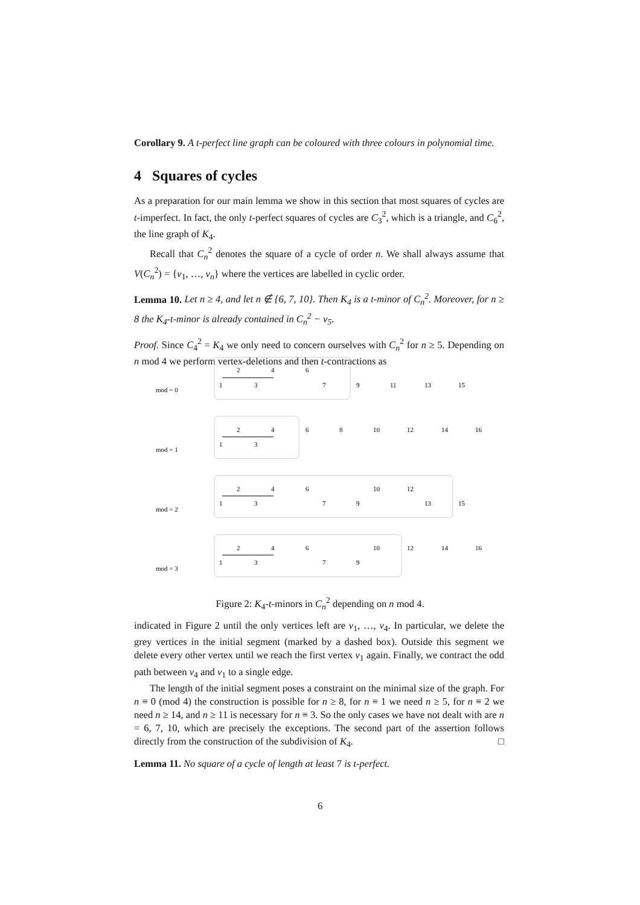Corollary 9. A t-perfect line graph can be coloured with three colours in polynomial time.
4 Squares of cycles
As a preparation for our main lemma we show in this section that most squares of cycles are t-imperfect. In fact, the only t-perfect squares of cycles are C<sub>3</sub><sup>2</sup>, which is a triangle, and C<sub>6</sub><sup>2</sup>, the line graph of K<sub>4</sub>.
Recall that C<sub>n</sub><sup>2</sup> denotes the square of a cycle of order n. We shall always assume that V(C<sub>n</sub><sup>2</sup>) = {v<sub>1</sub>, …, v<sub>n</sub>} where the vertices are labelled in cyclic order.
Lemma 10. Let n ≥ 4, and let n ∉ {6, 7, 10}. Then K<sub>4</sub> is a t-minor of C<sub>n</sub><sup>2</sup>. Moreover, for n ≥ 8 the K<sub>4</sub>-t-minor is already contained in C<sub>n</sub><sup>2</sup> − v<sub>5</sub>.
Proof. Since C<sub>4</sub><sup>2</sup> = K<sub>4</sub> we only need to concern ourselves with C<sub>n</sub><sup>2</sup> for n ≥ 5. Depending on n mod 4 we perform vertex-deletions and then t-contractions as
mod = 0
mod = 1
mod = 2
mod = 3
1
2
3
4
6
7
9
11
13
15
1
2
3
4
6
8
10
12
14
16
1
2
3
4
6
7
9
10
12
13
15
1
2
3
4
6
7
9
10
12
14
16
Figure 2: K<sub>4</sub>-t-minors in C<sub>n</sub><sup>2</sup> depending on n mod 4.
indicated in Figure 2 until the only vertices left are v<sub>1</sub>, …, v<sub>4</sub>. In particular, we delete the grey vertices in the initial segment (marked by a dashed box). Outside this segment we delete every other vertex until we reach the first vertex v<sub>1</sub> again. Finally, we contract the odd path between v<sub>4</sub> and v<sub>1</sub> to a single edge.
The length of the initial segment poses a constraint on the minimal size of the graph. For n ≡ 0 (mod 4) the construction is possible for n ≥ 8, for n ≡ 1 we need n ≥ 5, for n ≡ 2 we need n ≥ 14, and n ≥ 11 is necessary for n ≡ 3. So the only cases we have not dealt with are n = 6, 7, 10, which are precisely the exceptions. The second part of the assertion follows directly from the construction of the subdivision of K<sub>4</sub>. □
Lemma 11. No square of a cycle of length at least 7 is t-perfect.
6